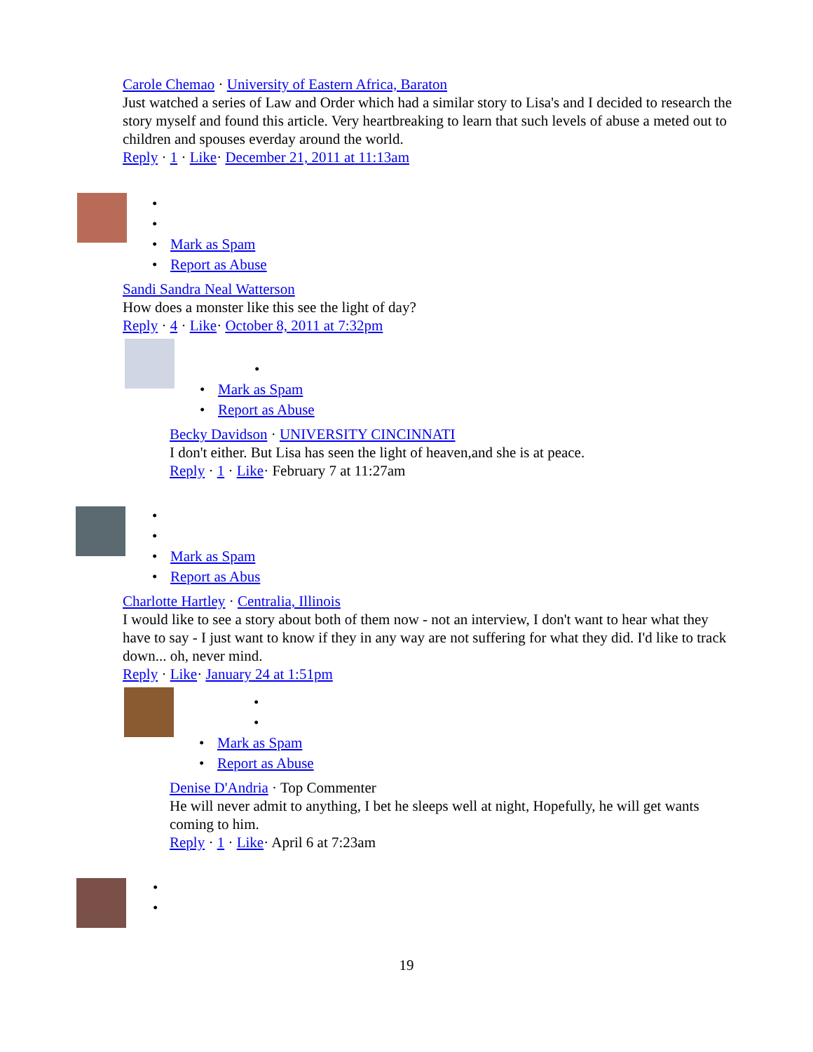Carole Chemao · University of Eastern Africa, Baraton
Just watched a series of Law and Order which had a similar story to Lisa's and I decided to research the story myself and found this article. Very heartbreaking to learn that such levels of abuse a meted out to children and spouses everday around the world.
Reply · 1 · Like· December 21, 2011 at 11:13am
Mark as Spam
Report as Abuse
Sandi Sandra Neal Watterson
How does a monster like this see the light of day?
Reply · 4 · Like· October 8, 2011 at 7:32pm
Mark as Spam
Report as Abuse
Becky Davidson · UNIVERSITY CINCINNATI
I don't either. But Lisa has seen the light of heaven,and she is at peace.
Reply · 1 · Like· February 7 at 11:27am
Mark as Spam
Report as Abus
Charlotte Hartley · Centralia, Illinois
I would like to see a story about both of them now - not an interview, I don't want to hear what they have to say - I just want to know if they in any way are not suffering for what they did. I'd like to track down... oh, never mind.
Reply · Like· January 24 at 1:51pm
Mark as Spam
Report as Abuse
Denise D'Andria · Top Commenter
He will never admit to anything, I bet he sleeps well at night, Hopefully, he will get wants coming to him.
Reply · 1 · Like· April 6 at 7:23am
19